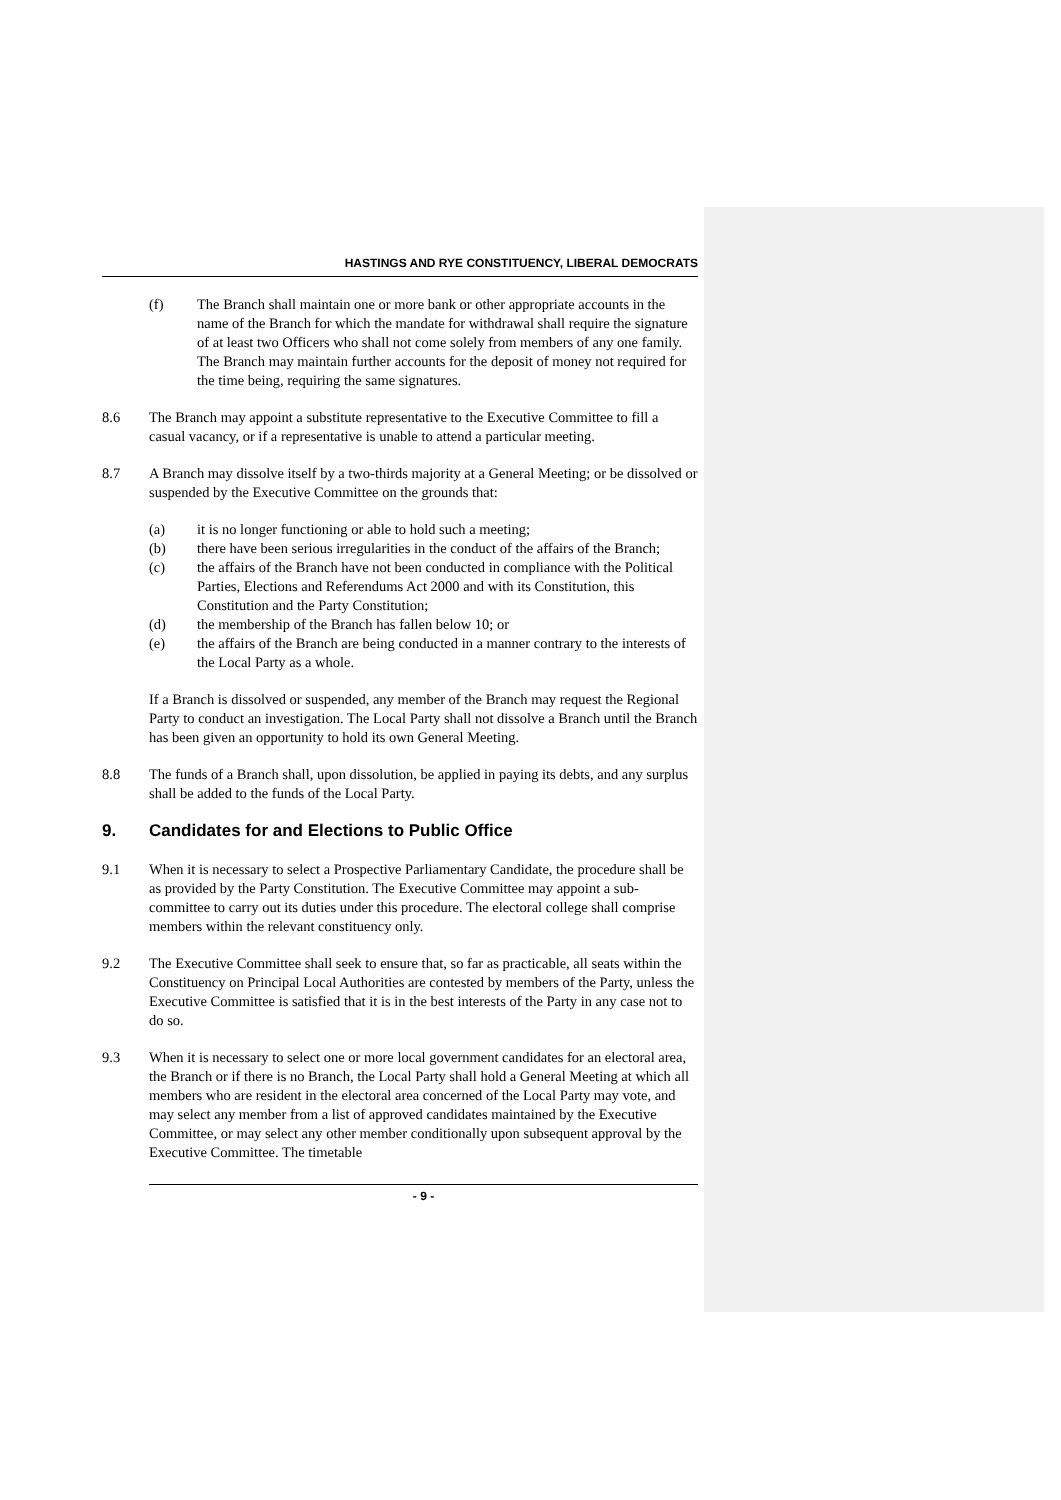HASTINGS AND RYE CONSTITUENCY, LIBERAL DEMOCRATS
(f) The Branch shall maintain one or more bank or other appropriate accounts in the name of the Branch for which the mandate for withdrawal shall require the signature of at least two Officers who shall not come solely from members of any one family. The Branch may maintain further accounts for the deposit of money not required for the time being, requiring the same signatures.
8.6 The Branch may appoint a substitute representative to the Executive Committee to fill a casual vacancy, or if a representative is unable to attend a particular meeting.
8.7 A Branch may dissolve itself by a two-thirds majority at a General Meeting; or be dissolved or suspended by the Executive Committee on the grounds that:
(a) it is no longer functioning or able to hold such a meeting;
(b) there have been serious irregularities in the conduct of the affairs of the Branch;
(c) the affairs of the Branch have not been conducted in compliance with the Political Parties, Elections and Referendums Act 2000 and with its Constitution, this Constitution and the Party Constitution;
(d) the membership of the Branch has fallen below 10; or
(e) the affairs of the Branch are being conducted in a manner contrary to the interests of the Local Party as a whole.
If a Branch is dissolved or suspended, any member of the Branch may request the Regional Party to conduct an investigation. The Local Party shall not dissolve a Branch until the Branch has been given an opportunity to hold its own General Meeting.
8.8 The funds of a Branch shall, upon dissolution, be applied in paying its debts, and any surplus shall be added to the funds of the Local Party.
9. Candidates for and Elections to Public Office
9.1 When it is necessary to select a Prospective Parliamentary Candidate, the procedure shall be as provided by the Party Constitution. The Executive Committee may appoint a sub-committee to carry out its duties under this procedure. The electoral college shall comprise members within the relevant constituency only.
9.2 The Executive Committee shall seek to ensure that, so far as practicable, all seats within the Constituency on Principal Local Authorities are contested by members of the Party, unless the Executive Committee is satisfied that it is in the best interests of the Party in any case not to do so.
9.3 When it is necessary to select one or more local government candidates for an electoral area, the Branch or if there is no Branch, the Local Party shall hold a General Meeting at which all members who are resident in the electoral area concerned of the Local Party may vote, and may select any member from a list of approved candidates maintained by the Executive Committee, or may select any other member conditionally upon subsequent approval by the Executive Committee. The timetable
- 9 -